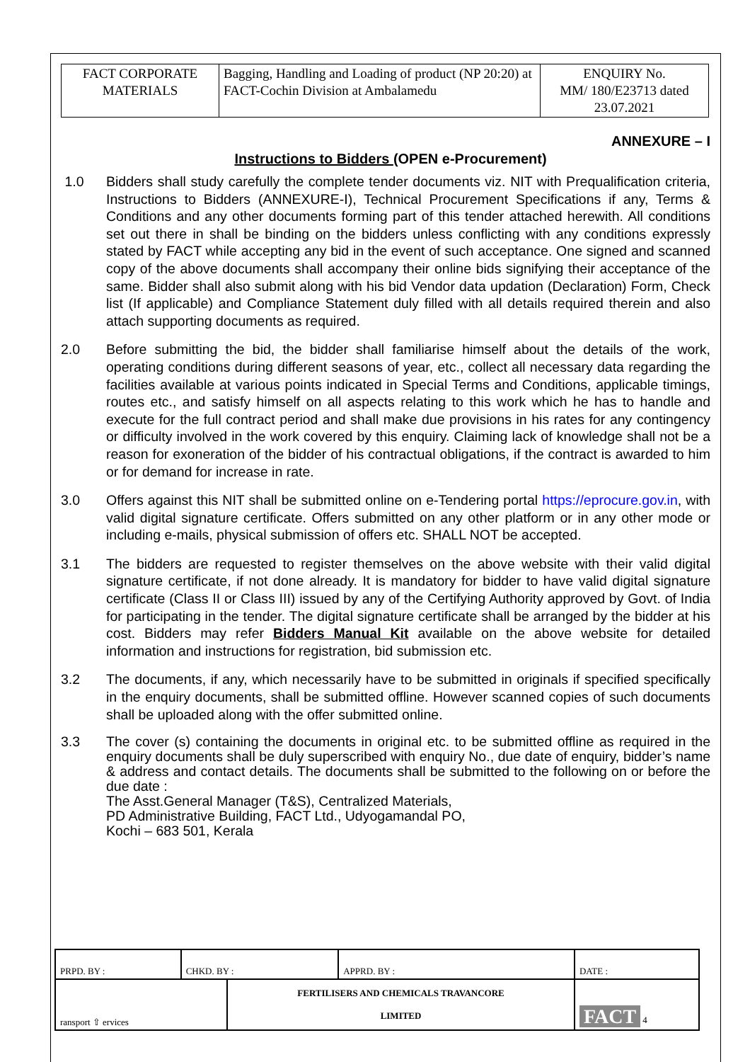| FACT CORPORATE MATERIALS | Bagging, Handling and Loading of product (NP 20:20) at FACT-Cochin Division at Ambalamedu | ENQUIRY No. MM/ 180/E23713 dated 23.07.2021 |
ANNEXURE – I
Instructions to Bidders (OPEN e-Procurement)
1.0 Bidders shall study carefully the complete tender documents viz. NIT with Prequalification criteria, Instructions to Bidders (ANNEXURE-I), Technical Procurement Specifications if any, Terms & Conditions and any other documents forming part of this tender attached herewith. All conditions set out there in shall be binding on the bidders unless conflicting with any conditions expressly stated by FACT while accepting any bid in the event of such acceptance. One signed and scanned copy of the above documents shall accompany their online bids signifying their acceptance of the same. Bidder shall also submit along with his bid Vendor data updation (Declaration) Form, Check list (If applicable) and Compliance Statement duly filled with all details required therein and also attach supporting documents as required.
2.0 Before submitting the bid, the bidder shall familiarise himself about the details of the work, operating conditions during different seasons of year, etc., collect all necessary data regarding the facilities available at various points indicated in Special Terms and Conditions, applicable timings, routes etc., and satisfy himself on all aspects relating to this work which he has to handle and execute for the full contract period and shall make due provisions in his rates for any contingency or difficulty involved in the work covered by this enquiry. Claiming lack of knowledge shall not be a reason for exoneration of the bidder of his contractual obligations, if the contract is awarded to him or for demand for increase in rate.
3.0 Offers against this NIT shall be submitted online on e-Tendering portal https://eprocure.gov.in, with valid digital signature certificate. Offers submitted on any other platform or in any other mode or including e-mails, physical submission of offers etc. SHALL NOT be accepted.
3.1 The bidders are requested to register themselves on the above website with their valid digital signature certificate, if not done already. It is mandatory for bidder to have valid digital signature certificate (Class II or Class III) issued by any of the Certifying Authority approved by Govt. of India for participating in the tender. The digital signature certificate shall be arranged by the bidder at his cost. Bidders may refer Bidders Manual Kit available on the above website for detailed information and instructions for registration, bid submission etc.
3.2 The documents, if any, which necessarily have to be submitted in originals if specified specifically in the enquiry documents, shall be submitted offline. However scanned copies of such documents shall be uploaded along with the offer submitted online.
3.3 The cover (s) containing the documents in original etc. to be submitted offline as required in the enquiry documents shall be duly superscribed with enquiry No., due date of enquiry, bidder’s name & address and contact details. The documents shall be submitted to the following on or before the due date :
The Asst.General Manager (T&S), Centralized Materials,
PD Administrative Building, FACT Ltd., Udyogamandal PO,
Kochi – 683 501, Kerala
| PRPD. BY : | CHKD. BY : | | APPRD. BY : | DATE : |
| ransport ⇧ ervices | | FERTILISERS AND CHEMICALS TRAVANCORE LIMITED | | FACT 4 |